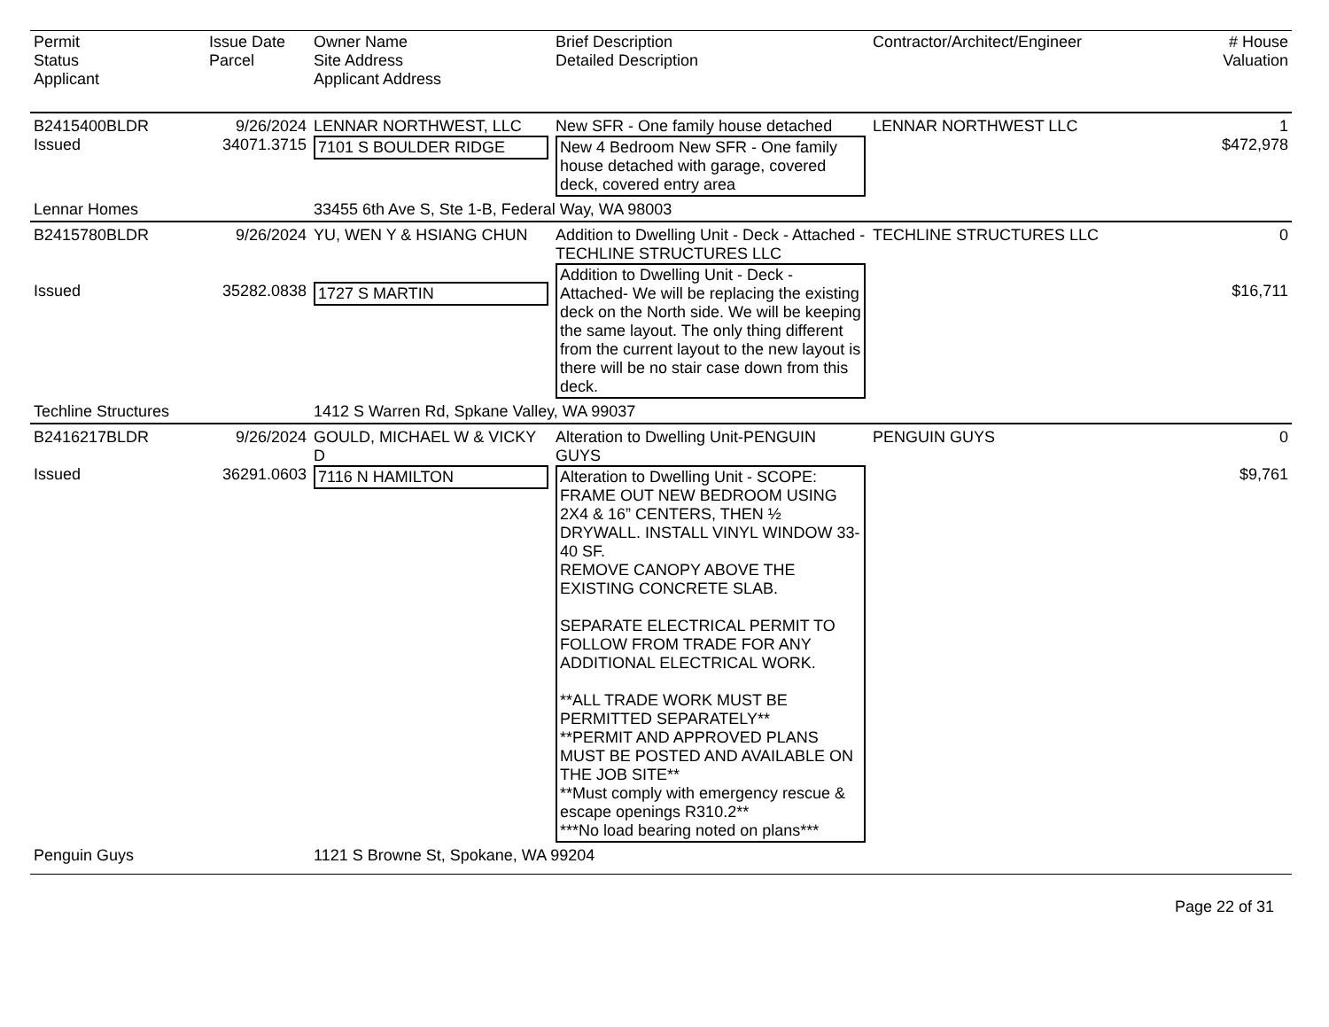| Permit Status Applicant | Issue Date Parcel | Owner Name Site Address Applicant Address | Brief Description Detailed Description | Contractor/Architect/Engineer | # House Valuation |
| --- | --- | --- | --- | --- | --- |
| B2415400BLDR Issued | 9/26/2024 34071.3715 | LENNAR NORTHWEST, LLC 7101 S BOULDER RIDGE | New SFR - One family house detached New 4 Bedroom New SFR - One family house detached with garage, covered deck, covered entry area | LENNAR NORTHWEST LLC | 1 $472,978 |
| Lennar Homes | | 33455 6th Ave S, Ste 1-B, Federal Way, WA 98003 | | | |
| B2415780BLDR Issued | 9/26/2024 35282.0838 | YU, WEN Y & HSIANG CHUN 1727 S MARTIN | Addition to Dwelling Unit - Deck - Attached -TECHLINE STRUCTURES LLC Addition to Dwelling Unit - Deck - Attached- We will be replacing the existing deck on the North side. We will be keeping the same layout. The only thing different from the current layout to the new layout is there will be no stair case down from this deck. | TECHLINE STRUCTURES LLC | 0 $16,711 |
| Techline Structures | | 1412 S Warren Rd, Spkane Valley, WA 99037 | | | |
| B2416217BLDR Issued | 9/26/2024 36291.0603 | GOULD, MICHAEL W & VICKY D 7116 N HAMILTON | Alteration to Dwelling Unit-PENGUIN GUYS Alteration to Dwelling Unit - SCOPE: FRAME OUT NEW BEDROOM USING 2X4 & 16” CENTERS, THEN ½ DRYWALL. INSTALL VINYL WINDOW 33-40 SF. REMOVE CANOPY ABOVE THE EXISTING CONCRETE SLAB. SEPARATE ELECTRICAL PERMIT TO FOLLOW FROM TRADE FOR ANY ADDITIONAL ELECTRICAL WORK. **ALL TRADE WORK MUST BE PERMITTED SEPARATELY** **PERMIT AND APPROVED PLANS MUST BE POSTED AND AVAILABLE ON THE JOB SITE** **Must comply with emergency rescue & escape openings R310.2** ***No load bearing noted on plans*** | PENGUIN GUYS | 0 $9,761 |
| Penguin Guys | | 1121 S Browne St, Spokane, WA 99204 | | | |
Page 22 of 31